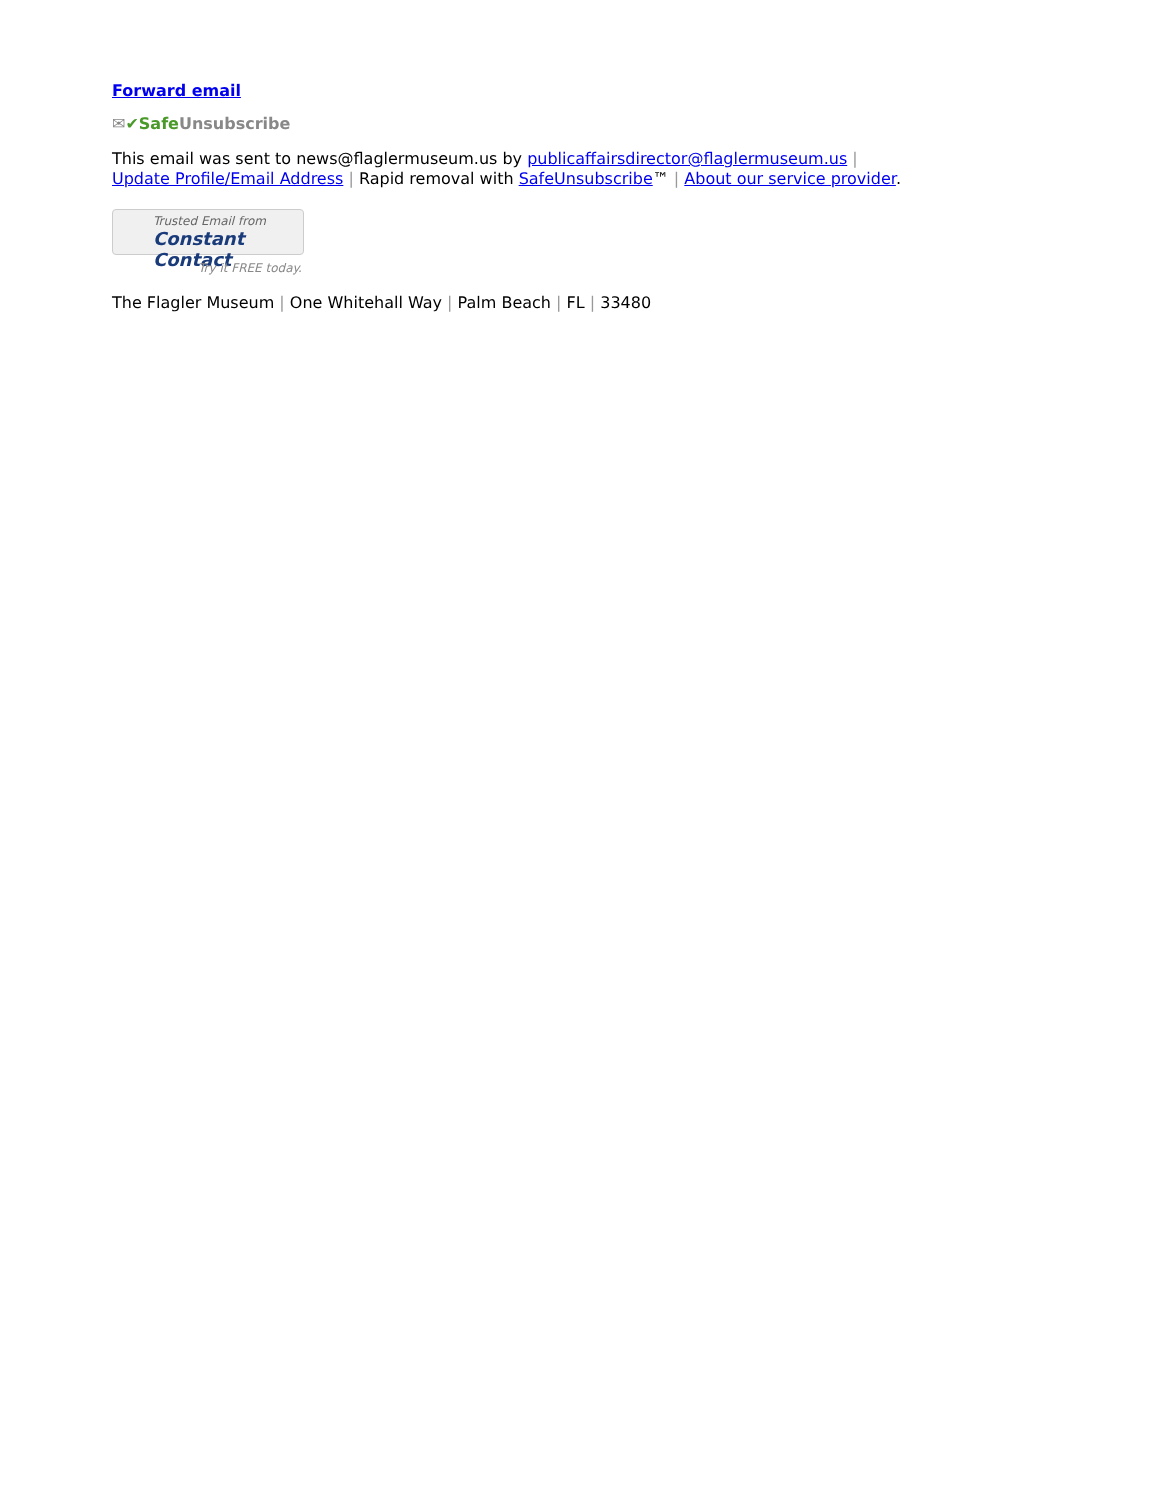Forward email
✉✔Safe Unsubscribe
This email was sent to news@flaglermuseum.us by publicaffairsdirector@flaglermuseum.us |
Update Profile/Email Address | Rapid removal with SafeUnsubscribe™ | About our service provider.
Trusted Email from
Constant Contact
Try it FREE today.
The Flagler Museum | One Whitehall Way | Palm Beach | FL | 33480